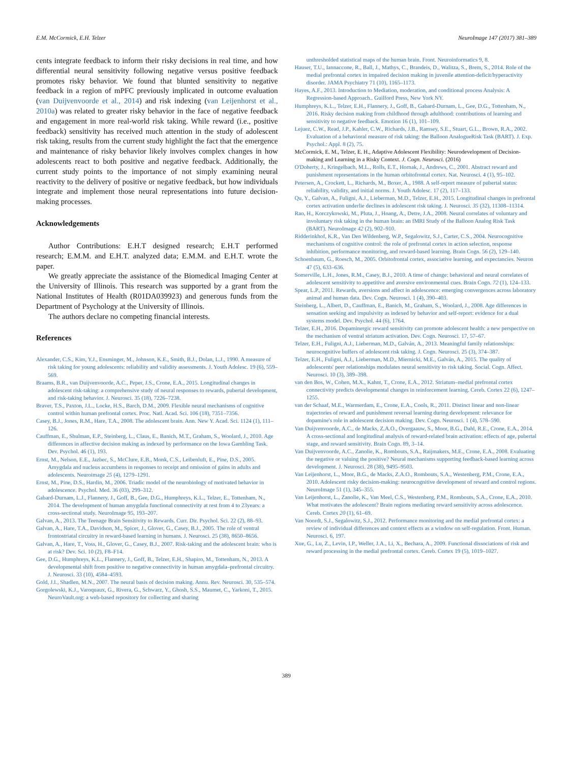E.M. McCormick, E.H. Telzer NeuroImage 147 (2017) 381–389
cents integrate feedback to inform their risky decisions in real time, and how differential neural sensitivity following negative versus positive feedback promotes risky behavior. We found that blunted sensitivity to negative feedback in a region of mPFC previously implicated in outcome evaluation (van Duijvenvoorde et al., 2014) and risk indexing (van Leijenhorst et al., 2010a) was related to greater risky behavior in the face of negative feedback and engagement in more real-world risk taking. While reward (i.e., positive feedback) sensitivity has received much attention in the study of adolescent risk taking, results from the current study highlight the fact that the emergence and maintenance of risky behavior likely involves complex changes in how adolescents react to both positive and negative feedback. Additionally, the current study points to the importance of not simply examining neural reactivity to the delivery of positive or negative feedback, but how individuals integrate and implement those neural representations into future decision-making processes.
Acknowledgements
Author Contributions: E.H.T designed research; E.H.T performed research; E.M.M. and E.H.T. analyzed data; E.M.M. and E.H.T. wrote the paper.
We greatly appreciate the assistance of the Biomedical Imaging Center at the University of Illinois. This research was supported by a grant from the National Institutes of Health (R01DA039923) and generous funds from the Department of Psychology at the University of Illinois.
The authors declare no competing financial interests.
References
Alexander, C.S., Kim, Y.J., Ensminger, M., Johnson, K.E., Smith, B.J., Dolan, L.J., 1990. A measure of risk taking for young adolescents: reliability and validity assessments. J. Youth Adolesc. 19 (6), 559–569.
Braams, B.R., van Duijvenvoorde, A.C., Peper, J.S., Crone, E.A., 2015. Longitudinal changes in adolescent risk-taking: a comprehensive study of neural responses to rewards, pubertal development, and risk-taking behavior. J. Neurosci. 35 (18), 7226–7238.
Braver, T.S., Paxton, J.L., Locke, H.S., Barch, D.M., 2009. Flexible neural mechanisms of cognitive control within human prefrontal cortex. Proc. Natl. Acad. Sci. 106 (18), 7351–7356.
Casey, B.J., Jones, R.M., Hare, T.A., 2008. The adolescent brain. Ann. New Y. Acad. Sci. 1124 (1), 111–126.
Cauffman, E., Shulman, E.P., Steinberg, L., Claus, E., Banich, M.T., Graham, S., Woolard, J., 2010. Age differences in affective decision making as indexed by performance on the Iowa Gambling Task. Dev. Psychol. 46 (1), 193.
Ernst, M., Nelson, E.E., Jazbec, S., McClure, E.B., Monk, C.S., Leibenluft, E., Pine, D.S., 2005. Amygdala and nucleus accumbens in responses to receipt and omission of gains in adults and adolescents. Neuroimage 25 (4), 1279–1291.
Ernst, M., Pine, D.S., Hardin, M., 2006. Triadic model of the neurobiology of motivated behavior in adolescence. Psychol. Med. 36 (03), 299–312.
Gabard-Durnam, L.J., Flannery, J., Goff, B., Gee, D.G., Humphreys, K.L., Telzer, E., Tottenham, N., 2014. The development of human amygdala functional connectivity at rest from 4 to 23years: a cross-sectional study. NeuroImage 95, 193–207.
Galvan, A., 2013. The Teenage Brain Sensitivity to Rewards. Curr. Dir. Psychol. Sci. 22 (2), 88–93.
Galvan, A., Hare, T.A., Davidson, M., Spicer, J., Glover, G., Casey, B.J., 2005. The role of ventral frontostriatal circuitry in reward-based learning in humans. J. Neurosci. 25 (38), 8650–8656.
Galvan, A., Hare, T., Voss, H., Glover, G., Casey, B.J., 2007. Risk-taking and the adolescent brain: who is at risk? Dev. Sci. 10 (2), F8–F14.
Gee, D.G., Humphreys, K.L., Flannery, J., Goff, B., Telzer, E.H., Shapiro, M., Tottenham, N., 2013. A developmental shift from positive to negative connectivity in human amygdala–prefrontal circuitry. J. Neurosci. 33 (10), 4584–4593.
Gold, J.I., Shadlen, M.N., 2007. The neural basis of decision making. Annu. Rev. Neurosci. 30, 535–574.
Gorgolewski, K.J., Varoquaux, G., Rivera, G., Schwarz, Y., Ghosh, S.S., Maumet, C., Yarkoni, T., 2015. NeuroVault.org: a web-based repository for collecting and sharing
unthresholded statistical maps of the human brain. Front. Neuroinformatics 9, 8.
Hauser, T.U., Iannaccone, R., Ball, J., Mathys, C., Brandeis, D., Walitza, S., Brem, S., 2014. Role of the medial prefrontal cortex in impaired decision making in juvenile attention-deficit/hyperactivity disorder. JAMA Psychiatry 71 (10), 1165–1173.
Hayes, A.F., 2013. Introduction to Mediation, moderation, and conditional process Analysis: A Regression-based Approach.. Guilford Press, New York NY.
Humphreys, K.L., Telzer, E.H., Flannery, J., Goff, B., Gabard-Durnam, L., Gee, D.G., Tottenham, N., 2016. Risky decision making from childhood through adulthood: contributions of learning and sensitivity to negative feedback. Emotion 16 (1), 101–109.
Lejuez, C.W., Read, J.P., Kahler, C.W., Richards, J.B., Ramsey, S.E., Stuart, G.L., Brown, R.A., 2002. Evaluation of a behavioral measure of risk taking: the Balloon AnalogueRisk Task (BART). J. Exp. Psychol.: Appl. 8 (2), 75.
McCormick, E. M., Telzer, E. H., Adaptive Adolescent Flexibility: Neurodevelopment of Decision-making and Learning in a Risky Context. J. Cogn. Neurosci. (2016)
O'Doherty, J., Kringelbach, M.L., Rolls, E.T., Hornak, J., Andrews, C., 2001. Abstract reward and punishment representations in the human orbitofrontal cortex. Nat. Neurosci. 4 (1), 95–102.
Petersen, A., Crockett, L., Richards, M., Boxer, A., 1988. A self-report measure of pubertal status: reliability, validity, and initial norms. J. Youth Adolesc. 17 (2), 117–133.
Qu, Y., Galvan, A., Fuligni, A.J., Lieberman, M.D., Telzer, E.H., 2015. Longitudinal changes in prefrontal cortex activation underlie declines in adolescent risk taking. J. Neurosci. 35 (32), 11308–11314.
Rao, H., Korczykowski, M., Pluta, J., Hoang, A., Detre, J.A., 2008. Neural correlates of voluntary and involuntary risk taking in the human brain: an fMRI Study of the Balloon Analog Risk Task (BART). NeuroImage 42 (2), 902–910.
Ridderinkhof, K.R., Van Den Wildenberg, W.P., Segalowitz, S.J., Carter, C.S., 2004. Neurocognitive mechanisms of cognitive control: the role of prefrontal cortex in action selection, response inhibition, performance monitoring, and reward-based learning. Brain Cogn. 56 (2), 129–140.
Schoenbaum, G., Roesch, M., 2005. Orbitofrontal cortex, associative learning, and expectancies. Neuron 47 (5), 633–636.
Somerville, L.H., Jones, R.M., Casey, B.J., 2010. A time of change: behavioral and neural correlates of adolescent sensitivity to appetitive and aversive environmental cues. Brain Cogn. 72 (1), 124–133.
Spear, L.P., 2011. Rewards, aversions and affect in adolescence: emerging convergences across laboratory animal and human data. Dev. Cogn. Neurosci. 1 (4), 390–403.
Steinberg, L., Albert, D., Cauffman, E., Banich, M., Graham, S., Woolard, J., 2008. Age differences in sensation seeking and impulsivity as indexed by behavior and self-report: evidence for a dual systems model. Dev. Psychol. 44 (6), 1764.
Telzer, E.H., 2016. Dopaminergic reward sensitivity can promote adolescent health: a new perspective on the mechanism of ventral striatum activation. Dev. Cogn. Neurosci. 17, 57–67.
Telzer, E.H., Fuligni, A.J., Lieberman, M.D., Galván, A., 2013. Meaningful family relationships: neurocognitive buffers of adolescent risk taking. J. Cogn. Neurosci. 25 (3), 374–387.
Telzer, E.H., Fuligni, A.J., Lieberman, M.D., Miernicki, M.E., Galván, A., 2015. The quality of adolescents' peer relationships modulates neural sensitivity to risk taking. Social. Cogn. Affect. Neurosci. 10 (3), 389–398.
van den Bos, W., Cohen, M.X., Kahnt, T., Crone, E.A., 2012. Striatum–medial prefrontal cortex connectivity predicts developmental changes in reinforcement learning. Cereb. Cortex 22 (6), 1247–1255.
van der Schaaf, M.E., Warmerdam, E., Crone, E.A., Cools, R., 2011. Distinct linear and non-linear trajectories of reward and punishment reversal learning during development: relevance for dopamine's role in adolescent decision making. Dev. Cogn. Neurosci. 1 (4), 578–590.
Van Duijvenvoorde, A.C., de Macks, Z.A.O., Overgaauw, S., Moor, B.G., Dahl, R.E., Crone, E.A., 2014. A cross-sectional and longitudinal analysis of reward-related brain activation: effects of age, pubertal stage, and reward sensitivity. Brain Cogn. 89, 3–14.
Van Duijvenvoorde, A.C., Zanolie, K., Rombouts, S.A., Raijmakers, M.E., Crone, E.A., 2008. Evaluating the negative or valuing the positive? Neural mechanisms supporting feedback-based learning across development. J. Neurosci. 28 (38), 9495–9503.
Van Leijenhorst, L., Moor, B.G., de Macks, Z.A.O., Rombouts, S.A., Westenberg, P.M., Crone, E.A., 2010. Adolescent risky decision-making: neurocognitive development of reward and control regions. NeuroImage 51 (1), 345–355.
Van Leijenhorst, L., Zanolie, K., Van Meel, C.S., Westenberg, P.M., Rombouts, S.A., Crone, E.A., 2010. What motivates the adolescent? Brain regions mediating reward sensitivity across adolescence. Cereb. Cortex 20 (1), 61–69.
Van Noordt, S.J., Segalowitz, S.J., 2012. Performance monitoring and the medial prefrontal cortex: a review of individual differences and context effects as a window on self-regulation. Front. Human. Neurosci. 6, 197.
Xue, G., Lu, Z., Levin, I.P., Weller, J.A., Li, X., Bechara, A., 2009. Functional dissociations of risk and reward processing in the medial prefrontal cortex. Cereb. Cortex 19 (5), 1019–1027.
389